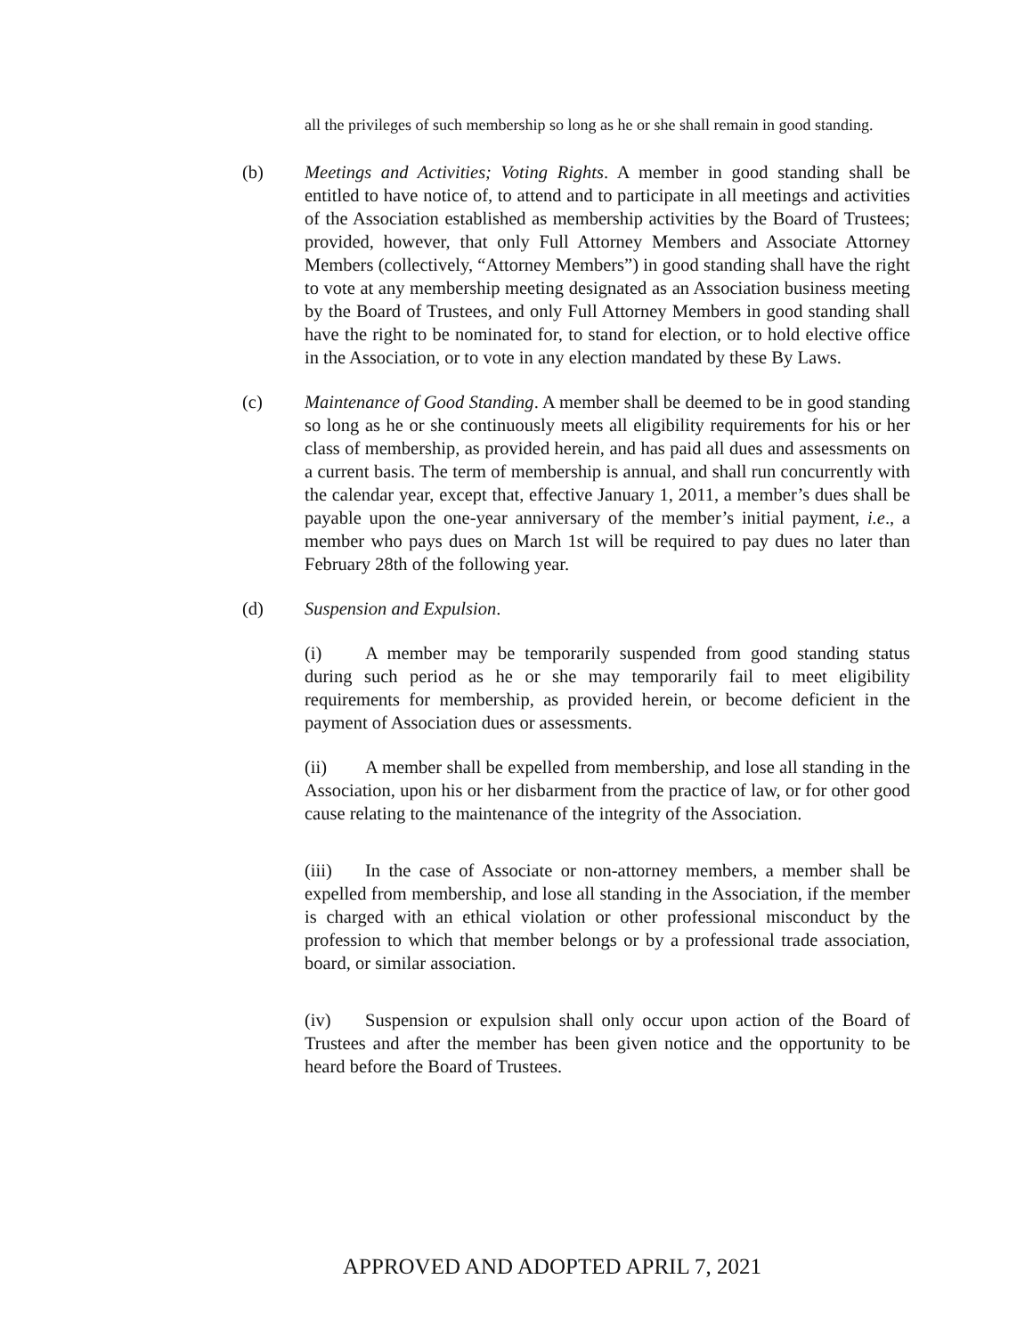all the privileges of such membership so long as he or she shall remain in good standing.
(b) Meetings and Activities; Voting Rights. A member in good standing shall be entitled to have notice of, to attend and to participate in all meetings and activities of the Association established as membership activities by the Board of Trustees; provided, however, that only Full Attorney Members and Associate Attorney Members (collectively, “Attorney Members”) in good standing shall have the right to vote at any membership meeting designated as an Association business meeting by the Board of Trustees, and only Full Attorney Members in good standing shall have the right to be nominated for, to stand for election, or to hold elective office in the Association, or to vote in any election mandated by these By Laws.
(c) Maintenance of Good Standing. A member shall be deemed to be in good standing so long as he or she continuously meets all eligibility requirements for his or her class of membership, as provided herein, and has paid all dues and assessments on a current basis. The term of membership is annual, and shall run concurrently with the calendar year, except that, effective January 1, 2011, a member’s dues shall be payable upon the one-year anniversary of the member’s initial payment, i.e., a member who pays dues on March 1st will be required to pay dues no later than February 28th of the following year.
(d) Suspension and Expulsion.
(i) A member may be temporarily suspended from good standing status during such period as he or she may temporarily fail to meet eligibility requirements for membership, as provided herein, or become deficient in the payment of Association dues or assessments.
(ii) A member shall be expelled from membership, and lose all standing in the Association, upon his or her disbarment from the practice of law, or for other good cause relating to the maintenance of the integrity of the Association.
(iii) In the case of Associate or non-attorney members, a member shall be expelled from membership, and lose all standing in the Association, if the member is charged with an ethical violation or other professional misconduct by the profession to which that member belongs or by a professional trade association, board, or similar association.
(iv) Suspension or expulsion shall only occur upon action of the Board of Trustees and after the member has been given notice and the opportunity to be heard before the Board of Trustees.
APPROVED AND ADOPTED APRIL 7, 2021